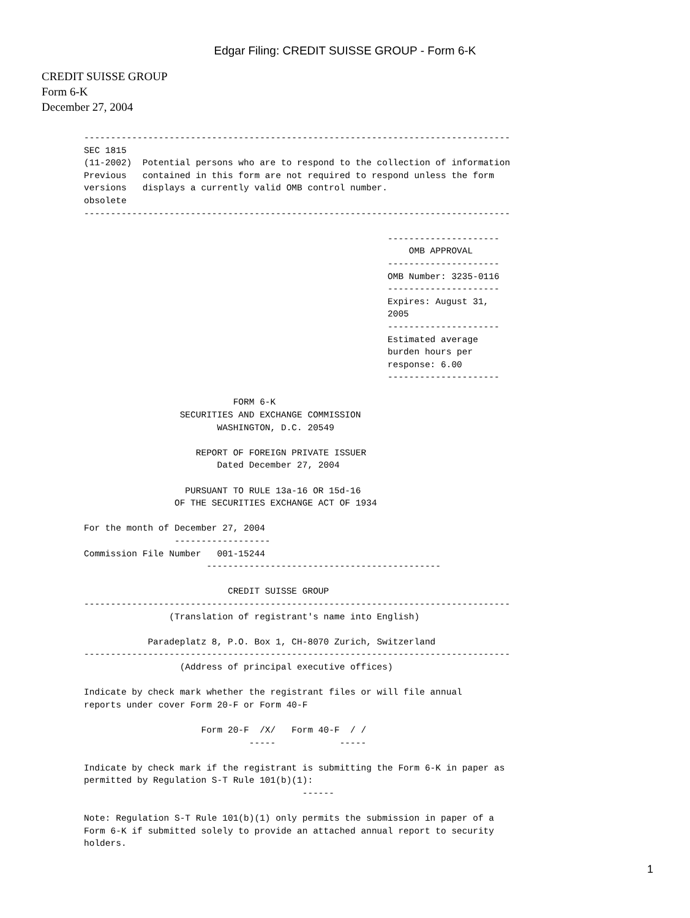Edgar Filing: CREDIT SUISSE GROUP - Form 6-K
CREDIT SUISSE GROUP
Form 6-K
December 27, 2004
--------------------------------------------------------------------------------
SEC 1815
(11-2002)  Potential persons who are to respond to the collection of information
Previous   contained in this form are not required to respond unless the form
versions   displays a currently valid OMB control number.
obsolete
--------------------------------------------------------------------------------

                                                         ---------------------
                                                             OMB APPROVAL
                                                         ---------------------
                                                         OMB Number: 3235-0116
                                                         ---------------------
                                                         Expires: August 31,
                                                         2005
                                                         ---------------------
                                                         Estimated average
                                                         burden hours per
                                                         response: 6.00
                                                         ---------------------

                            FORM 6-K
                  SECURITIES AND EXCHANGE COMMISSION
                         WASHINGTON, D.C. 20549

                     REPORT OF FOREIGN PRIVATE ISSUER
                         Dated December 27, 2004

                   PURSUANT TO RULE 13a-16 OR 15d-16
                 OF THE SECURITIES EXCHANGE ACT OF 1934

For the month of December 27, 2004
                 ------------------
Commission File Number   001-15244
                       --------------------------------------------

                           CREDIT SUISSE GROUP
--------------------------------------------------------------------------------
                (Translation of registrant's name into English)

            Paradeplatz 8, P.O. Box 1, CH-8070 Zurich, Switzerland
--------------------------------------------------------------------------------
                  (Address of principal executive offices)

Indicate by check mark whether the registrant files or will file annual
reports under cover Form 20-F or Form 40-F

                      Form 20-F  /X/   Form 40-F  / /
                               -----            -----

Indicate by check mark if the registrant is submitting the Form 6-K in paper as
permitted by Regulation S-T Rule 101(b)(1):
                                         ------

Note: Regulation S-T Rule 101(b)(1) only permits the submission in paper of a
Form 6-K if submitted solely to provide an attached annual report to security
holders.
1